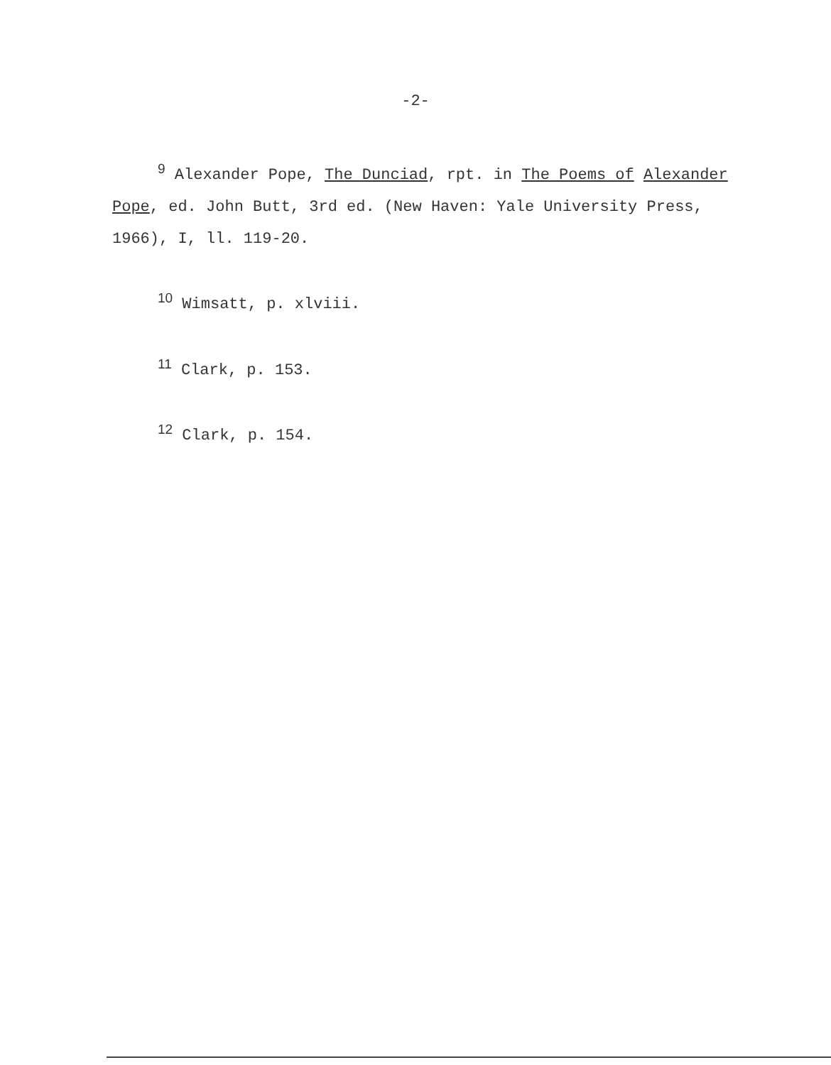-2-
<sup>9</sup> Alexander Pope, The Dunciad, rpt. in The Poems of Alexander Pope, ed. John Butt, 3rd ed. (New Haven: Yale University Press, 1966), I, ll. 119-20.
<sup>10</sup> Wimsatt, p. xlviii.
<sup>11</sup> Clark, p. 153.
<sup>12</sup> Clark, p. 154.